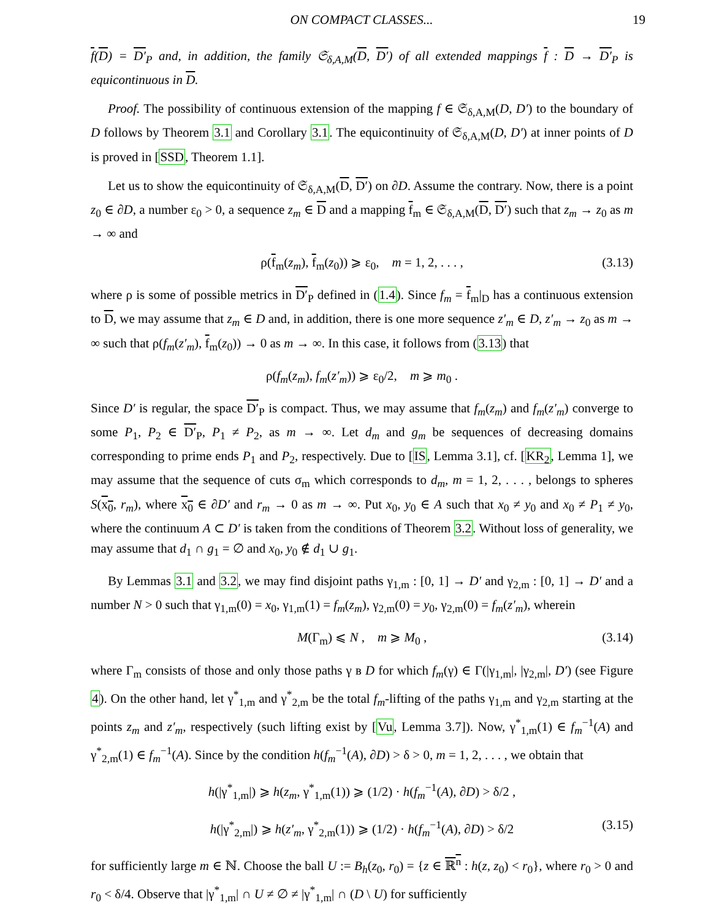ON COMPACT CLASSES... 19
f(D) = D′<sub>P</sub> and, in addition, the family 𝔖<sub>δ,A,M</sub>(D, D′) of all extended mappings f : D → D′<sub>P</sub> is equicontinuous in D.
Proof. The possibility of continuous extension of the mapping f ∈ 𝔖<sub>δ,A,M</sub>(D, D′) to the boundary of D follows by Theorem 3.1 and Corollary 3.1. The equicontinuity of 𝔖<sub>δ,A,M</sub>(D, D′) at inner points of D is proved in [SSD, Theorem 1.1].
Let us to show the equicontinuity of 𝔖<sub>δ,A,M</sub>(D, D′) on ∂D. Assume the contrary. Now, there is a point z<sub>0</sub> ∈ ∂D, a number ε<sub>0</sub> > 0, a sequence z<sub>m</sub> ∈ D and a mapping f<sub>m</sub> ∈ 𝔖<sub>δ,A,M</sub>(D, D′) such that z<sub>m</sub> → z<sub>0</sub> as m → ∞ and
ρ(f<sub>m</sub>(z<sub>m</sub>), f<sub>m</sub>(z<sub>0</sub>)) ⩾ ε<sub>0</sub>, m = 1, 2, . . . , (3.13)
where ρ is some of possible metrics in D′<sub>P</sub> defined in (1.4). Since f<sub>m</sub> = f<sub>m</sub>|<sub>D</sub> has a continuous extension to D, we may assume that z<sub>m</sub> ∈ D and, in addition, there is one more sequence z′<sub>m</sub> ∈ D, z′<sub>m</sub> → z<sub>0</sub> as m → ∞ such that ρ(f<sub>m</sub>(z′<sub>m</sub>), f<sub>m</sub>(z<sub>0</sub>)) → 0 as m → ∞. In this case, it follows from (3.13) that
ρ(f<sub>m</sub>(z<sub>m</sub>), f<sub>m</sub>(z′<sub>m</sub>)) ⩾ ε<sub>0</sub>/2, m ⩾ m<sub>0</sub> .
Since D′ is regular, the space D′<sub>P</sub> is compact. Thus, we may assume that f<sub>m</sub>(z<sub>m</sub>) and f<sub>m</sub>(z′<sub>m</sub>) converge to some P<sub>1</sub>, P<sub>2</sub> ∈ D′<sub>P</sub>, P<sub>1</sub> ≠ P<sub>2</sub>, as m → ∞. Let d<sub>m</sub> and g<sub>m</sub> be sequences of decreasing domains corresponding to prime ends P<sub>1</sub> and P<sub>2</sub>, respectively. Due to [IS, Lemma 3.1], cf. [KR<sub>2</sub>, Lemma 1], we may assume that the sequence of cuts σ<sub>m</sub> which corresponds to d<sub>m</sub>, m = 1, 2, . . . , belongs to spheres S(x<sub>0</sub>, r<sub>m</sub>), where x<sub>0</sub> ∈ ∂D′ and r<sub>m</sub> → 0 as m → ∞. Put x<sub>0</sub>, y<sub>0</sub> ∈ A such that x<sub>0</sub> ≠ y<sub>0</sub> and x<sub>0</sub> ≠ P<sub>1</sub> ≠ y<sub>0</sub>, where the continuum A ⊂ D′ is taken from the conditions of Theorem 3.2. Without loss of generality, we may assume that d<sub>1</sub> ∩ g<sub>1</sub> = ∅ and x<sub>0</sub>, y<sub>0</sub> ∉ d<sub>1</sub> ∪ g<sub>1</sub>.
By Lemmas 3.1 and 3.2, we may find disjoint paths γ<sub>1,m</sub> : [0, 1] → D′ and γ<sub>2,m</sub> : [0, 1] → D′ and a number N > 0 such that γ<sub>1,m</sub>(0) = x<sub>0</sub>, γ<sub>1,m</sub>(1) = f<sub>m</sub>(z<sub>m</sub>), γ<sub>2,m</sub>(0) = y<sub>0</sub>, γ<sub>2,m</sub>(0) = f<sub>m</sub>(z′<sub>m</sub>), wherein
M(Γ<sub>m</sub>) ⩽ N , m ⩾ M<sub>0</sub> , (3.14)
where Γ<sub>m</sub> consists of those and only those paths γ в D for which f<sub>m</sub>(γ) ∈ Γ(|γ<sub>1,m</sub>|, |γ<sub>2,m</sub>|, D′) (see Figure 4). On the other hand, let γ<sup>*</sup><sub>1,m</sub> and γ<sup>*</sup><sub>2,m</sub> be the total f<sub>m</sub>-lifting of the paths γ<sub>1,m</sub> and γ<sub>2,m</sub> starting at the points z<sub>m</sub> and z′<sub>m</sub>, respectively (such lifting exist by [Vu, Lemma 3.7]). Now, γ<sup>*</sup><sub>1,m</sub>(1) ∈ f<sub>m</sub><sup>−1</sup>(A) and γ<sup>*</sup><sub>2,m</sub>(1) ∈ f<sub>m</sub><sup>−1</sup>(A). Since by the condition h(f<sub>m</sub><sup>−1</sup>(A), ∂D) > δ > 0, m = 1, 2, . . . , we obtain that
h(|γ<sup>*</sup><sub>1,m</sub>|) ⩾ h(z<sub>m</sub>, γ<sup>*</sup><sub>1,m</sub>(1)) ⩾ (1/2) · h(f<sub>m</sub><sup>−1</sup>(A), ∂D) > δ/2 ,
h(|γ<sup>*</sup><sub>2,m</sub>|) ⩾ h(z′<sub>m</sub>, γ<sup>*</sup><sub>2,m</sub>(1)) ⩾ (1/2) · h(f<sub>m</sub><sup>−1</sup>(A), ∂D) > δ/2 (3.15)
for sufficiently large m ∈ ℕ. Choose the ball U := B<sub>h</sub>(z<sub>0</sub>, r<sub>0</sub>) = {z ∈ ℝ<sup>n</sup> : h(z, z<sub>0</sub>) < r<sub>0</sub>}, where r<sub>0</sub> > 0 and r<sub>0</sub> < δ/4. Observe that |γ<sup>*</sup><sub>1,m</sub>| ∩ U ≠ ∅ ≠ |γ<sup>*</sup><sub>1,m</sub>| ∩ (D \ U) for sufficiently